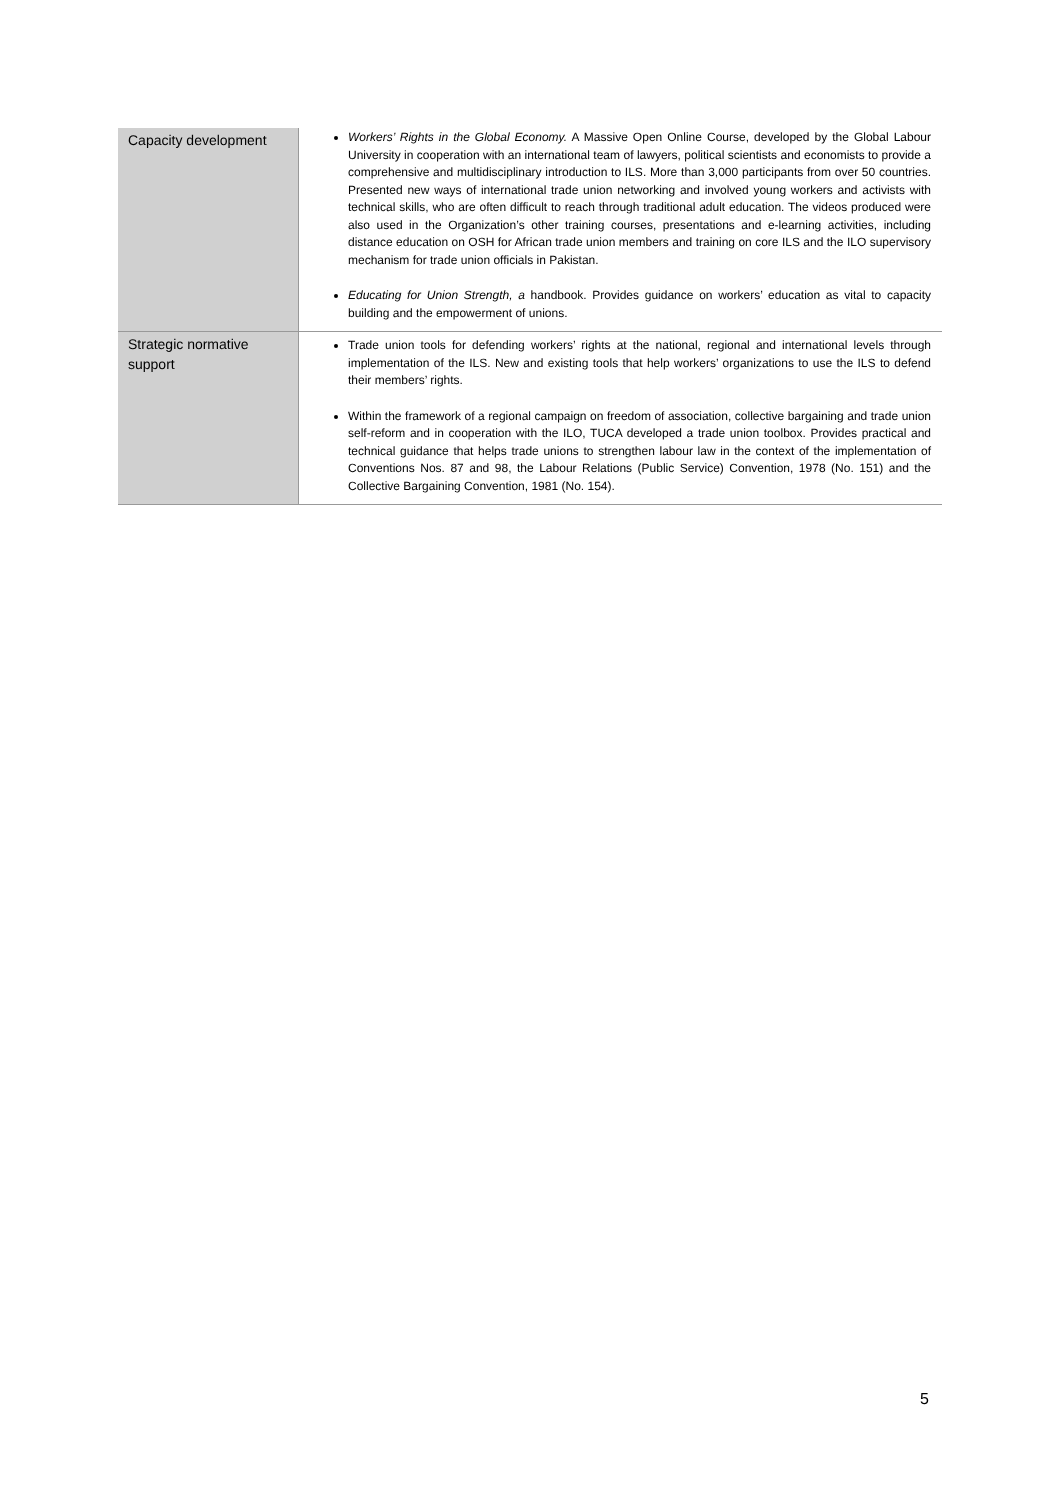| Capacity development | Workers’ Rights in the Global Economy. A Massive Open Online Course, developed by the Global Labour University in cooperation with an international team of lawyers, political scientists and economists to provide a comprehensive and multidisciplinary introduction to ILS. More than 3,000 participants from over 50 countries. Presented new ways of international trade union networking and involved young workers and activists with technical skills, who are often difficult to reach through traditional adult education. The videos produced were also used in the Organization’s other training courses, presentations and e-learning activities, including distance education on OSH for African trade union members and training on core ILS and the ILO supervisory mechanism for trade union officials in Pakistan. Educating for Union Strength, a handbook. Provides guidance on workers’ education as vital to capacity building and the empowerment of unions. |
| Strategic normative support | Trade union tools for defending workers’ rights at the national, regional and international levels through implementation of the ILS. New and existing tools that help workers’ organizations to use the ILS to defend their members’ rights. Within the framework of a regional campaign on freedom of association, collective bargaining and trade union self-reform and in cooperation with the ILO, TUCA developed a trade union toolbox. Provides practical and technical guidance that helps trade unions to strengthen labour law in the context of the implementation of Conventions Nos. 87 and 98, the Labour Relations (Public Service) Convention, 1978 (No. 151) and the Collective Bargaining Convention, 1981 (No. 154). |
5